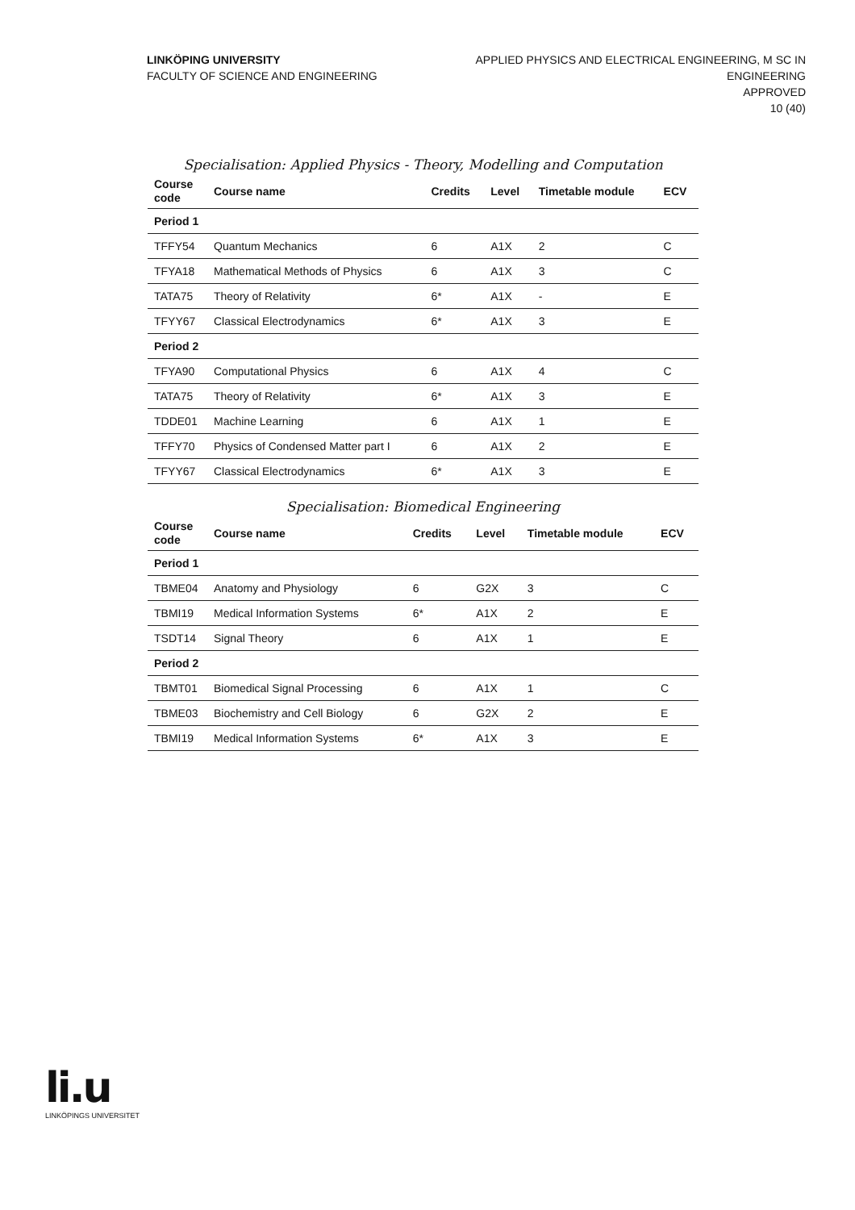LINKÖPING UNIVERSITY
FACULTY OF SCIENCE AND ENGINEERING
APPLIED PHYSICS AND ELECTRICAL ENGINEERING, M SC IN
ENGINEERING
APPROVED
10 (40)
Specialisation: Applied Physics - Theory, Modelling and Computation
| Course code | Course name | Credits | Level | Timetable module | ECV |
| --- | --- | --- | --- | --- | --- |
| Period 1 | | | | | |
| TFFY54 | Quantum Mechanics | 6 | A1X | 2 | C |
| TFYA18 | Mathematical Methods of Physics | 6 | A1X | 3 | C |
| TATA75 | Theory of Relativity | 6* | A1X | - | E |
| TFYY67 | Classical Electrodynamics | 6* | A1X | 3 | E |
| Period 2 | | | | | |
| TFYA90 | Computational Physics | 6 | A1X | 4 | C |
| TATA75 | Theory of Relativity | 6* | A1X | 3 | E |
| TDDE01 | Machine Learning | 6 | A1X | 1 | E |
| TFFY70 | Physics of Condensed Matter part I | 6 | A1X | 2 | E |
| TFYY67 | Classical Electrodynamics | 6* | A1X | 3 | E |
Specialisation: Biomedical Engineering
| Course code | Course name | Credits | Level | Timetable module | ECV |
| --- | --- | --- | --- | --- | --- |
| Period 1 | | | | | |
| TBME04 | Anatomy and Physiology | 6 | G2X | 3 | C |
| TBMI19 | Medical Information Systems | 6* | A1X | 2 | E |
| TSDT14 | Signal Theory | 6 | A1X | 1 | E |
| Period 2 | | | | | |
| TBMT01 | Biomedical Signal Processing | 6 | A1X | 1 | C |
| TBME03 | Biochemistry and Cell Biology | 6 | G2X | 2 | E |
| TBMI19 | Medical Information Systems | 6* | A1X | 3 | E |
li.u
LINKÖPINGS UNIVERSITET